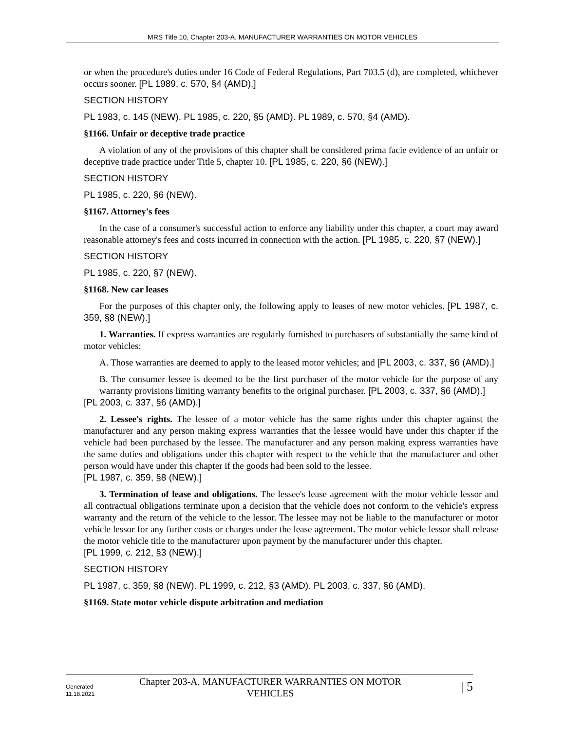MRS Title 10, Chapter 203-A. MANUFACTURER WARRANTIES ON MOTOR VEHICLES
or when the procedure's duties under 16 Code of Federal Regulations, Part 703.5 (d), are completed, whichever occurs sooner. [PL 1989, c. 570, §4 (AMD).]
SECTION HISTORY
PL 1983, c. 145 (NEW). PL 1985, c. 220, §5 (AMD). PL 1989, c. 570, §4 (AMD).
§1166. Unfair or deceptive trade practice
A violation of any of the provisions of this chapter shall be considered prima facie evidence of an unfair or deceptive trade practice under Title 5, chapter 10. [PL 1985, c. 220, §6 (NEW).]
SECTION HISTORY
PL 1985, c. 220, §6 (NEW).
§1167. Attorney's fees
In the case of a consumer's successful action to enforce any liability under this chapter, a court may award reasonable attorney's fees and costs incurred in connection with the action. [PL 1985, c. 220, §7 (NEW).]
SECTION HISTORY
PL 1985, c. 220, §7 (NEW).
§1168. New car leases
For the purposes of this chapter only, the following apply to leases of new motor vehicles. [PL 1987, c. 359, §8 (NEW).]
1. Warranties. If express warranties are regularly furnished to purchasers of substantially the same kind of motor vehicles:
A. Those warranties are deemed to apply to the leased motor vehicles; and [PL 2003, c. 337, §6 (AMD).]
B. The consumer lessee is deemed to be the first purchaser of the motor vehicle for the purpose of any warranty provisions limiting warranty benefits to the original purchaser. [PL 2003, c. 337, §6 (AMD).]
[PL 2003, c. 337, §6 (AMD).]
2. Lessee's rights. The lessee of a motor vehicle has the same rights under this chapter against the manufacturer and any person making express warranties that the lessee would have under this chapter if the vehicle had been purchased by the lessee. The manufacturer and any person making express warranties have the same duties and obligations under this chapter with respect to the vehicle that the manufacturer and other person would have under this chapter if the goods had been sold to the lessee.
[PL 1987, c. 359, §8 (NEW).]
3. Termination of lease and obligations. The lessee's lease agreement with the motor vehicle lessor and all contractual obligations terminate upon a decision that the vehicle does not conform to the vehicle's express warranty and the return of the vehicle to the lessor. The lessee may not be liable to the manufacturer or motor vehicle lessor for any further costs or charges under the lease agreement. The motor vehicle lessor shall release the motor vehicle title to the manufacturer upon payment by the manufacturer under this chapter.
[PL 1999, c. 212, §3 (NEW).]
SECTION HISTORY
PL 1987, c. 359, §8 (NEW). PL 1999, c. 212, §3 (AMD). PL 2003, c. 337, §6 (AMD).
§1169. State motor vehicle dispute arbitration and mediation
Generated
11.18.2021
Chapter 203-A. MANUFACTURER WARRANTIES ON MOTOR VEHICLES
| 5